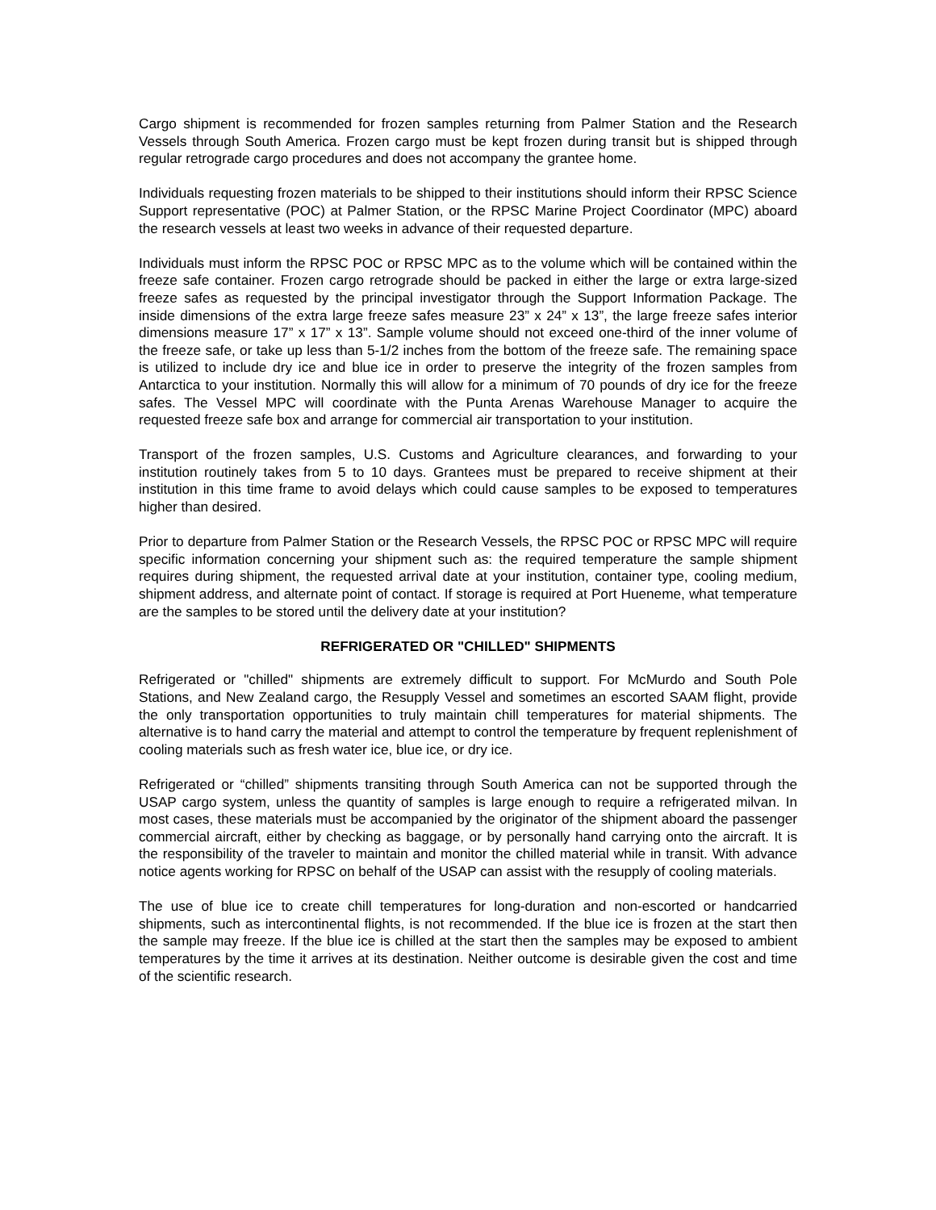Cargo shipment is recommended for frozen samples returning from Palmer Station and the Research Vessels through South America. Frozen cargo must be kept frozen during transit but is shipped through regular retrograde cargo procedures and does not accompany the grantee home.
Individuals requesting frozen materials to be shipped to their institutions should inform their RPSC Science Support representative (POC) at Palmer Station, or the RPSC Marine Project Coordinator (MPC) aboard the research vessels at least two weeks in advance of their requested departure.
Individuals must inform the RPSC POC or RPSC MPC as to the volume which will be contained within the freeze safe container. Frozen cargo retrograde should be packed in either the large or extra large-sized freeze safes as requested by the principal investigator through the Support Information Package. The inside dimensions of the extra large freeze safes measure 23” x 24” x 13”, the large freeze safes interior dimensions measure 17” x 17” x 13”. Sample volume should not exceed one-third of the inner volume of the freeze safe, or take up less than 5-1/2 inches from the bottom of the freeze safe. The remaining space is utilized to include dry ice and blue ice in order to preserve the integrity of the frozen samples from Antarctica to your institution. Normally this will allow for a minimum of 70 pounds of dry ice for the freeze safes. The Vessel MPC will coordinate with the Punta Arenas Warehouse Manager to acquire the requested freeze safe box and arrange for commercial air transportation to your institution.
Transport of the frozen samples, U.S. Customs and Agriculture clearances, and forwarding to your institution routinely takes from 5 to 10 days. Grantees must be prepared to receive shipment at their institution in this time frame to avoid delays which could cause samples to be exposed to temperatures higher than desired.
Prior to departure from Palmer Station or the Research Vessels, the RPSC POC or RPSC MPC will require specific information concerning your shipment such as: the required temperature the sample shipment requires during shipment, the requested arrival date at your institution, container type, cooling medium, shipment address, and alternate point of contact. If storage is required at Port Hueneme, what temperature are the samples to be stored until the delivery date at your institution?
REFRIGERATED OR "CHILLED" SHIPMENTS
Refrigerated or "chilled" shipments are extremely difficult to support. For McMurdo and South Pole Stations, and New Zealand cargo, the Resupply Vessel and sometimes an escorted SAAM flight, provide the only transportation opportunities to truly maintain chill temperatures for material shipments. The alternative is to hand carry the material and attempt to control the temperature by frequent replenishment of cooling materials such as fresh water ice, blue ice, or dry ice.
Refrigerated or “chilled” shipments transiting through South America can not be supported through the USAP cargo system, unless the quantity of samples is large enough to require a refrigerated milvan. In most cases, these materials must be accompanied by the originator of the shipment aboard the passenger commercial aircraft, either by checking as baggage, or by personally hand carrying onto the aircraft. It is the responsibility of the traveler to maintain and monitor the chilled material while in transit. With advance notice agents working for RPSC on behalf of the USAP can assist with the resupply of cooling materials.
The use of blue ice to create chill temperatures for long-duration and non-escorted or handcarried shipments, such as intercontinental flights, is not recommended. If the blue ice is frozen at the start then the sample may freeze. If the blue ice is chilled at the start then the samples may be exposed to ambient temperatures by the time it arrives at its destination. Neither outcome is desirable given the cost and time of the scientific research.